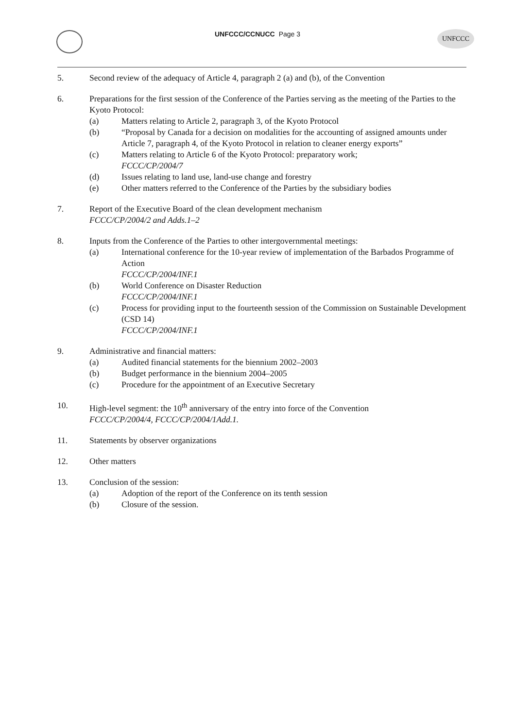UNFCCC/CCNUCC Page 3
UNFCCC
5. Second review of the adequacy of Article 4, paragraph 2 (a) and (b), of the Convention
6. Preparations for the first session of the Conference of the Parties serving as the meeting of the Parties to the Kyoto Protocol:
(a) Matters relating to Article 2, paragraph 3, of the Kyoto Protocol
(b) “Proposal by Canada for a decision on modalities for the accounting of assigned amounts under Article 7, paragraph 4, of the Kyoto Protocol in relation to cleaner energy exports”
(c) Matters relating to Article 6 of the Kyoto Protocol: preparatory work;
FCCC/CP/2004/7
(d) Issues relating to land use, land-use change and forestry
(e) Other matters referred to the Conference of the Parties by the subsidiary bodies
7. Report of the Executive Board of the clean development mechanism
FCCC/CP/2004/2 and Adds.1–2
8. Inputs from the Conference of the Parties to other intergovernmental meetings:
(a) International conference for the 10-year review of implementation of the Barbados Programme of Action
FCCC/CP/2004/INF.1
(b) World Conference on Disaster Reduction
FCCC/CP/2004/INF.1
(c) Process for providing input to the fourteenth session of the Commission on Sustainable Development (CSD 14)
FCCC/CP/2004/INF.1
9. Administrative and financial matters:
(a) Audited financial statements for the biennium 2002–2003
(b) Budget performance in the biennium 2004–2005
(c) Procedure for the appointment of an Executive Secretary
10. High-level segment: the 10<sup>th</sup> anniversary of the entry into force of the Convention
FCCC/CP/2004/4, FCCC/CP/2004/1Add.1.
11. Statements by observer organizations
12. Other matters
13. Conclusion of the session:
(a) Adoption of the report of the Conference on its tenth session
(b) Closure of the session.